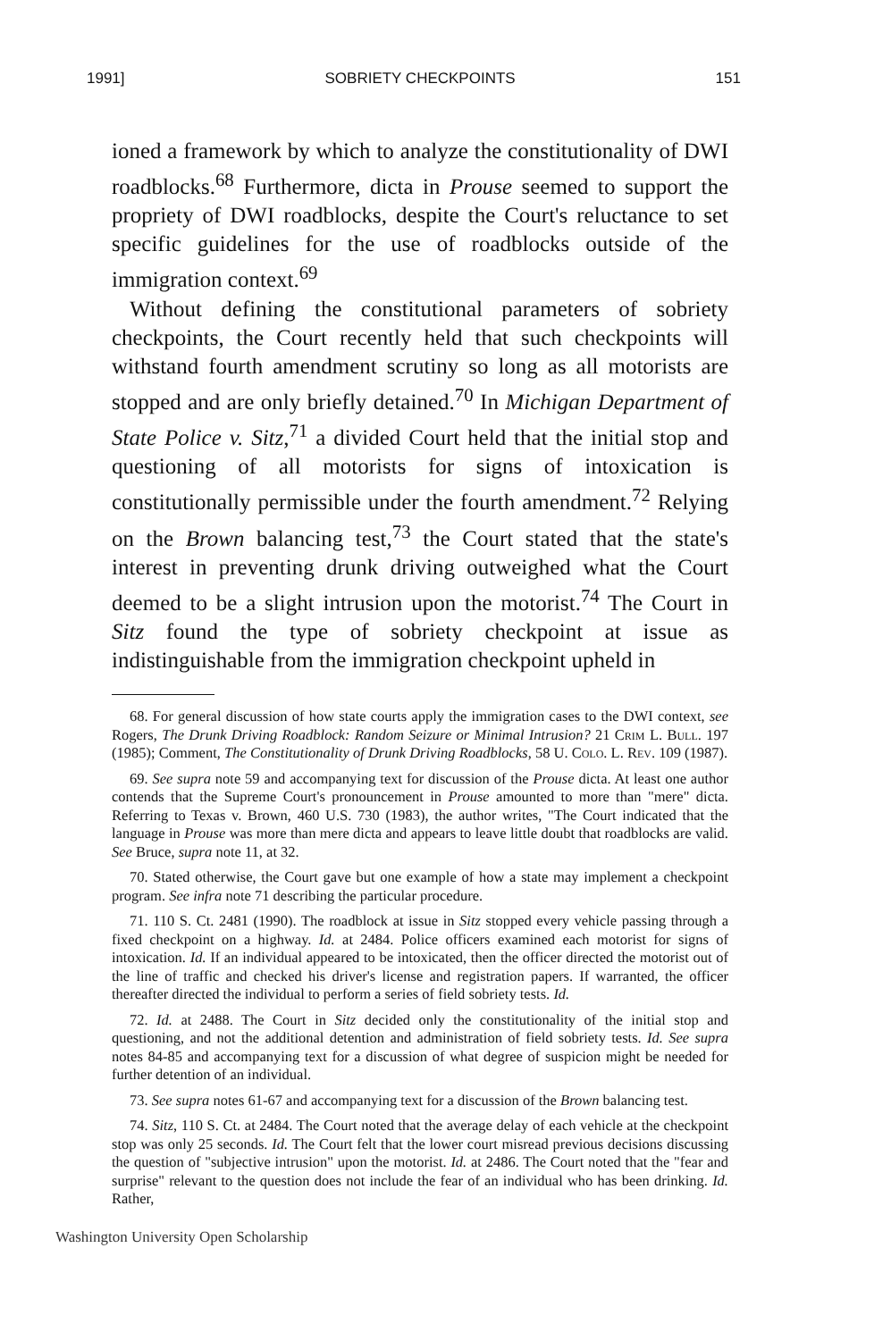1991] SOBRIETY CHECKPOINTS 151
ioned a framework by which to analyze the constitutionality of DWI roadblocks.<sup>68</sup> Furthermore, dicta in Prouse seemed to support the propriety of DWI roadblocks, despite the Court's reluctance to set specific guidelines for the use of roadblocks outside of the immigration context.<sup>69</sup>
Without defining the constitutional parameters of sobriety checkpoints, the Court recently held that such checkpoints will withstand fourth amendment scrutiny so long as all motorists are stopped and are only briefly detained.<sup>70</sup> In Michigan Department of State Police v. Sitz,<sup>71</sup> a divided Court held that the initial stop and questioning of all motorists for signs of intoxication is constitutionally permissible under the fourth amendment.<sup>72</sup> Relying on the Brown balancing test,<sup>73</sup> the Court stated that the state's interest in preventing drunk driving outweighed what the Court deemed to be a slight intrusion upon the motorist.<sup>74</sup> The Court in Sitz found the type of sobriety checkpoint at issue as indistinguishable from the immigration checkpoint upheld in
68. For general discussion of how state courts apply the immigration cases to the DWI context, see Rogers, The Drunk Driving Roadblock: Random Seizure or Minimal Intrusion? 21 Crim L. Bull. 197 (1985); Comment, The Constitutionality of Drunk Driving Roadblocks, 58 U. Colo. L. Rev. 109 (1987).
69. See supra note 59 and accompanying text for discussion of the Prouse dicta. At least one author contends that the Supreme Court's pronouncement in Prouse amounted to more than "mere" dicta. Referring to Texas v. Brown, 460 U.S. 730 (1983), the author writes, "The Court indicated that the language in Prouse was more than mere dicta and appears to leave little doubt that roadblocks are valid. See Bruce, supra note 11, at 32.
70. Stated otherwise, the Court gave but one example of how a state may implement a checkpoint program. See infra note 71 describing the particular procedure.
71. 110 S. Ct. 2481 (1990). The roadblock at issue in Sitz stopped every vehicle passing through a fixed checkpoint on a highway. Id. at 2484. Police officers examined each motorist for signs of intoxication. Id. If an individual appeared to be intoxicated, then the officer directed the motorist out of the line of traffic and checked his driver's license and registration papers. If warranted, the officer thereafter directed the individual to perform a series of field sobriety tests. Id.
72. Id. at 2488. The Court in Sitz decided only the constitutionality of the initial stop and questioning, and not the additional detention and administration of field sobriety tests. Id. See supra notes 84-85 and accompanying text for a discussion of what degree of suspicion might be needed for further detention of an individual.
73. See supra notes 61-67 and accompanying text for a discussion of the Brown balancing test.
74. Sitz, 110 S. Ct. at 2484. The Court noted that the average delay of each vehicle at the checkpoint stop was only 25 seconds. Id. The Court felt that the lower court misread previous decisions discussing the question of "subjective intrusion" upon the motorist. Id. at 2486. The Court noted that the "fear and surprise" relevant to the question does not include the fear of an individual who has been drinking. Id. Rather,
Washington University Open Scholarship